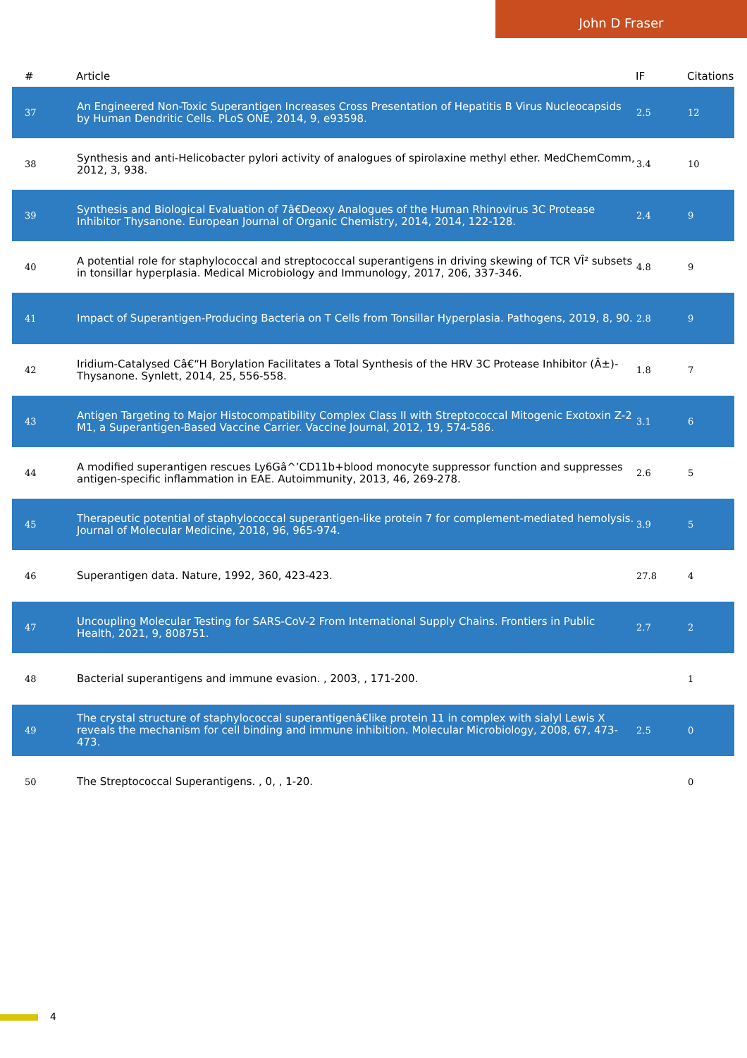John D Fraser
| # | Article | IF | Citations |
| --- | --- | --- | --- |
| 37 | An Engineered Non-Toxic Superantigen Increases Cross Presentation of Hepatitis B Virus Nucleocapsids by Human Dendritic Cells. PLoS ONE, 2014, 9, e93598. | 2.5 | 12 |
| 38 | Synthesis and anti-Helicobacter pylori activity of analogues of spirolaxine methyl ether. MedChemComm, 2012, 3, 938. | 3.4 | 10 |
| 39 | Synthesis and Biological Evaluation of 7â€Deoxy Analogues of the Human Rhinovirus 3C Protease Inhibitor Thysanone. European Journal of Organic Chemistry, 2014, 2014, 122-128. | 2.4 | 9 |
| 40 | A potential role for staphylococcal and streptococcal superantigens in driving skewing of TCR VÎ² subsets in tonsillar hyperplasia. Medical Microbiology and Immunology, 2017, 206, 337-346. | 4.8 | 9 |
| 41 | Impact of Superantigen-Producing Bacteria on T Cells from Tonsillar Hyperplasia. Pathogens, 2019, 8, 90. | 2.8 | 9 |
| 42 | Iridium-Catalysed Câ€“H Borylation Facilitates a Total Synthesis of the HRV 3C Protease Inhibitor (Â±)-Thysanone. Synlett, 2014, 25, 556-558. | 1.8 | 7 |
| 43 | Antigen Targeting to Major Histocompatibility Complex Class II with Streptococcal Mitogenic Exotoxin Z-2 M1, a Superantigen-Based Vaccine Carrier. Vaccine Journal, 2012, 19, 574-586. | 3.1 | 6 |
| 44 | A modified superantigen rescues Ly6Gâ^’CD11b+blood monocyte suppressor function and suppresses antigen-specific inflammation in EAE. Autoimmunity, 2013, 46, 269-278. | 2.6 | 5 |
| 45 | Therapeutic potential of staphylococcal superantigen-like protein 7 for complement-mediated hemolysis. Journal of Molecular Medicine, 2018, 96, 965-974. | 3.9 | 5 |
| 46 | Superantigen data. Nature, 1992, 360, 423-423. | 27.8 | 4 |
| 47 | Uncoupling Molecular Testing for SARS-CoV-2 From International Supply Chains. Frontiers in Public Health, 2021, 9, 808751. | 2.7 | 2 |
| 48 | Bacterial superantigens and immune evasion. , 2003, , 171-200. | | 1 |
| 49 | The crystal structure of staphylococcal superantigenâ€like protein 11 in complex with sialyl Lewis X reveals the mechanism for cell binding and immune inhibition. Molecular Microbiology, 2008, 67, 473-473. | 2.5 | 0 |
| 50 | The Streptococcal Superantigens. , 0, , 1-20. | | 0 |
4